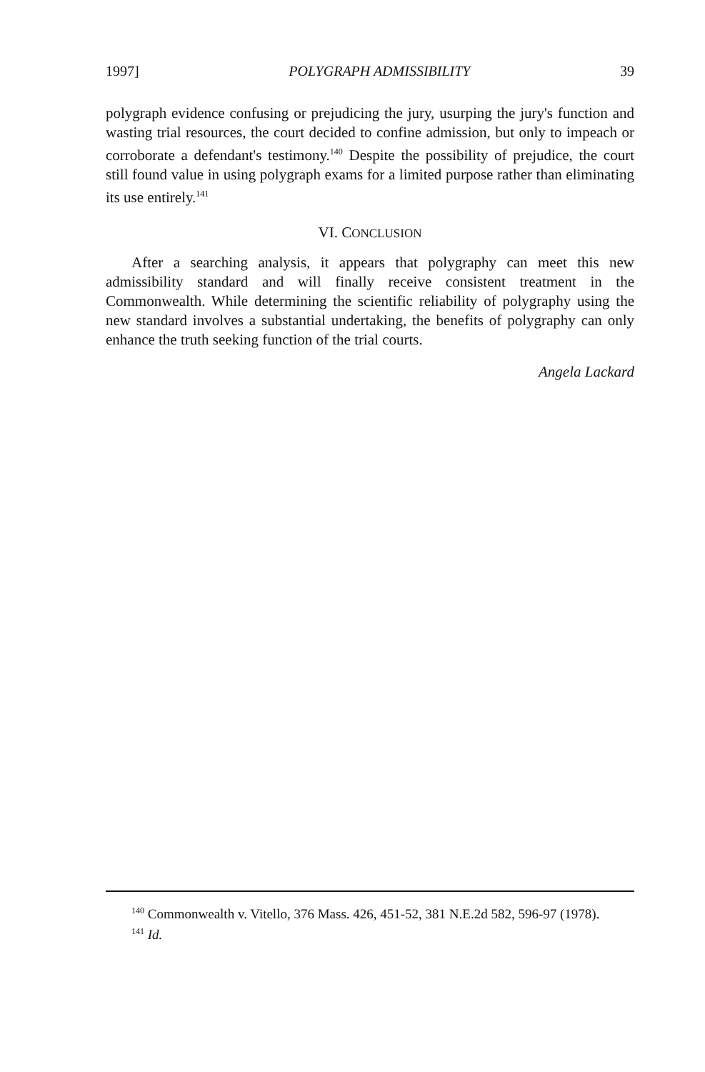1997] POLYGRAPH ADMISSIBILITY 39
polygraph evidence confusing or prejudicing the jury, usurping the jury's function and wasting trial resources, the court decided to confine admission, but only to impeach or corroborate a defendant's testimony.<sup>140</sup> Despite the possibility of prejudice, the court still found value in using polygraph exams for a limited purpose rather than eliminating its use entirely.<sup>141</sup>
VI. CONCLUSION
After a searching analysis, it appears that polygraphy can meet this new admissibility standard and will finally receive consistent treatment in the Commonwealth. While determining the scientific reliability of polygraphy using the new standard involves a substantial undertaking, the benefits of polygraphy can only enhance the truth seeking function of the trial courts.
Angela Lackard
<sup>140</sup> Commonwealth v. Vitello, 376 Mass. 426, 451-52, 381 N.E.2d 582, 596-97 (1978).
<sup>141</sup> Id.